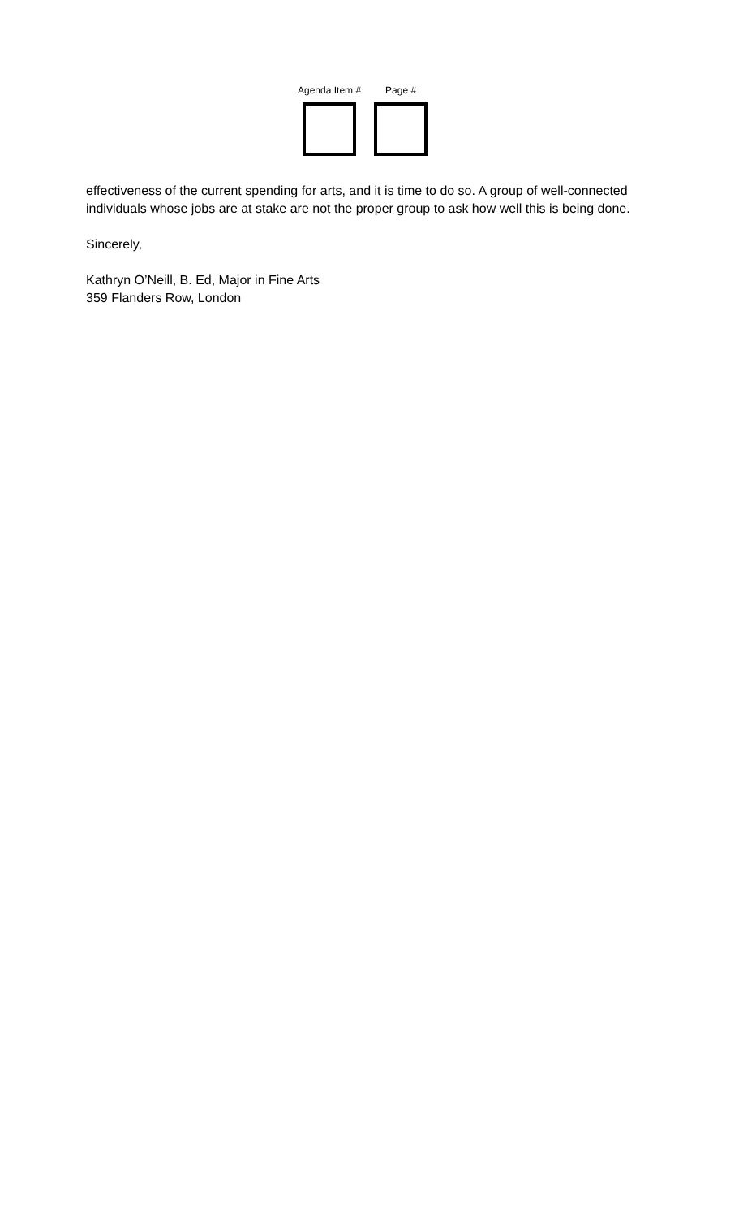Agenda Item # Page #
effectiveness of the current spending for arts, and it is time to do so. A group of well-connected individuals whose jobs are at stake are not the proper group to ask how well this is being done.
Sincerely,
Kathryn O’Neill, B. Ed, Major in Fine Arts
359 Flanders Row, London